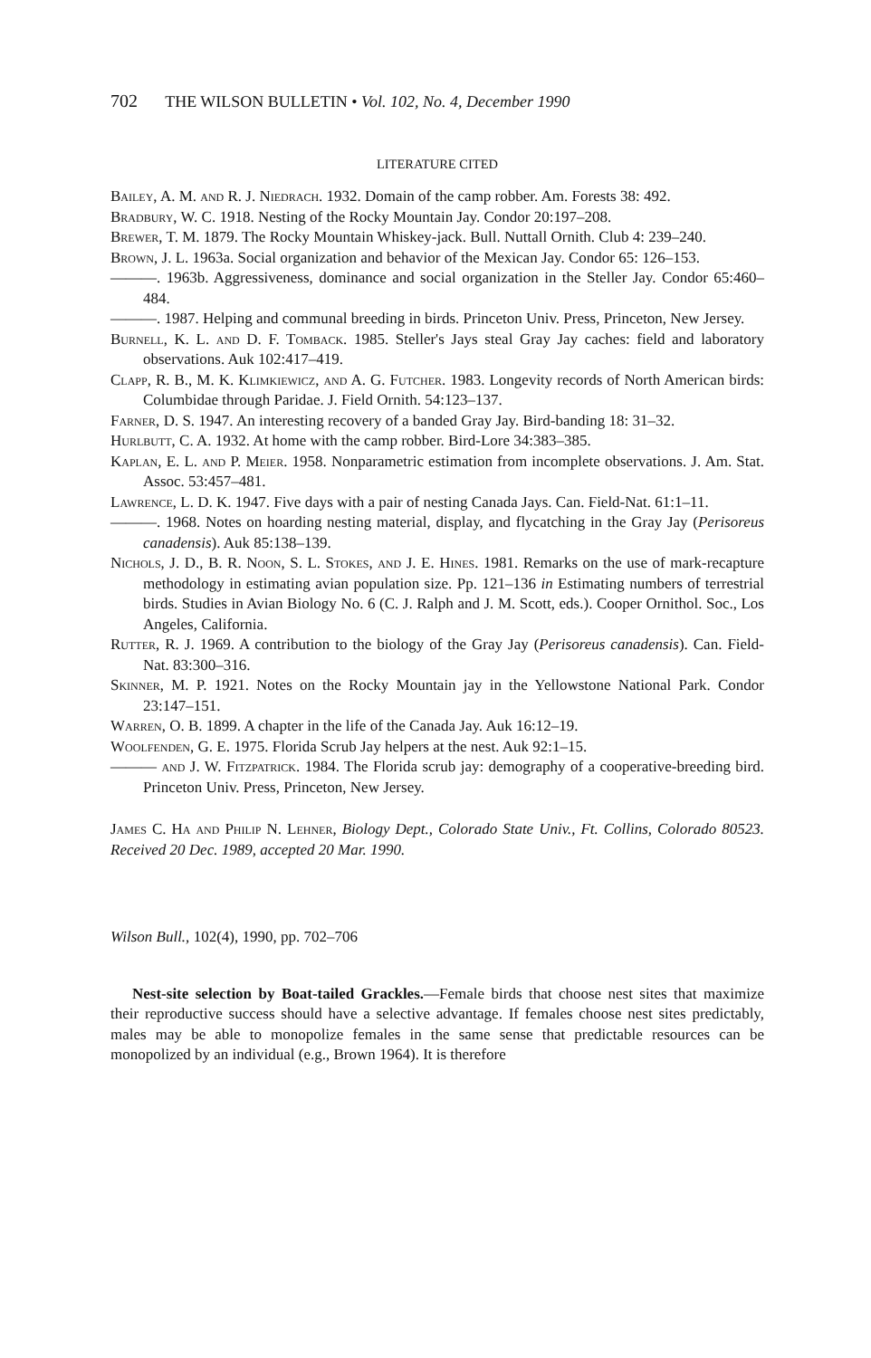702 THE WILSON BULLETIN • Vol. 102, No. 4, December 1990
LITERATURE CITED
Bailey, A. M. and R. J. Niedrach. 1932. Domain of the camp robber. Am. Forests 38: 492.
Bradbury, W. C. 1918. Nesting of the Rocky Mountain Jay. Condor 20:197–208.
Brewer, T. M. 1879. The Rocky Mountain Whiskey-jack. Bull. Nuttall Ornith. Club 4: 239–240.
Brown, J. L. 1963a. Social organization and behavior of the Mexican Jay. Condor 65: 126–153.
———. 1963b. Aggressiveness, dominance and social organization in the Steller Jay. Condor 65:460–484.
———. 1987. Helping and communal breeding in birds. Princeton Univ. Press, Princeton, New Jersey.
Burnell, K. L. and D. F. Tomback. 1985. Steller's Jays steal Gray Jay caches: field and laboratory observations. Auk 102:417–419.
Clapp, R. B., M. K. Klimkiewicz, and A. G. Futcher. 1983. Longevity records of North American birds: Columbidae through Paridae. J. Field Ornith. 54:123–137.
Farner, D. S. 1947. An interesting recovery of a banded Gray Jay. Bird-banding 18: 31–32.
Hurlbutt, C. A. 1932. At home with the camp robber. Bird-Lore 34:383–385.
Kaplan, E. L. and P. Meier. 1958. Nonparametric estimation from incomplete observations. J. Am. Stat. Assoc. 53:457–481.
Lawrence, L. D. K. 1947. Five days with a pair of nesting Canada Jays. Can. Field-Nat. 61:1–11.
———. 1968. Notes on hoarding nesting material, display, and flycatching in the Gray Jay (Perisoreus canadensis). Auk 85:138–139.
Nichols, J. D., B. R. Noon, S. L. Stokes, and J. E. Hines. 1981. Remarks on the use of mark-recapture methodology in estimating avian population size. Pp. 121–136 in Estimating numbers of terrestrial birds. Studies in Avian Biology No. 6 (C. J. Ralph and J. M. Scott, eds.). Cooper Ornithol. Soc., Los Angeles, California.
Rutter, R. J. 1969. A contribution to the biology of the Gray Jay (Perisoreus canadensis). Can. Field-Nat. 83:300–316.
Skinner, M. P. 1921. Notes on the Rocky Mountain jay in the Yellowstone National Park. Condor 23:147–151.
Warren, O. B. 1899. A chapter in the life of the Canada Jay. Auk 16:12–19.
Woolfenden, G. E. 1975. Florida Scrub Jay helpers at the nest. Auk 92:1–15.
——— and J. W. Fitzpatrick. 1984. The Florida scrub jay: demography of a cooperative-breeding bird. Princeton Univ. Press, Princeton, New Jersey.
James C. Ha and Philip N. Lehner, Biology Dept., Colorado State Univ., Ft. Collins, Colorado 80523. Received 20 Dec. 1989, accepted 20 Mar. 1990.
Wilson Bull., 102(4), 1990, pp. 702–706
Nest-site selection by Boat-tailed Grackles.—Female birds that choose nest sites that maximize their reproductive success should have a selective advantage. If females choose nest sites predictably, males may be able to monopolize females in the same sense that predictable resources can be monopolized by an individual (e.g., Brown 1964). It is therefore